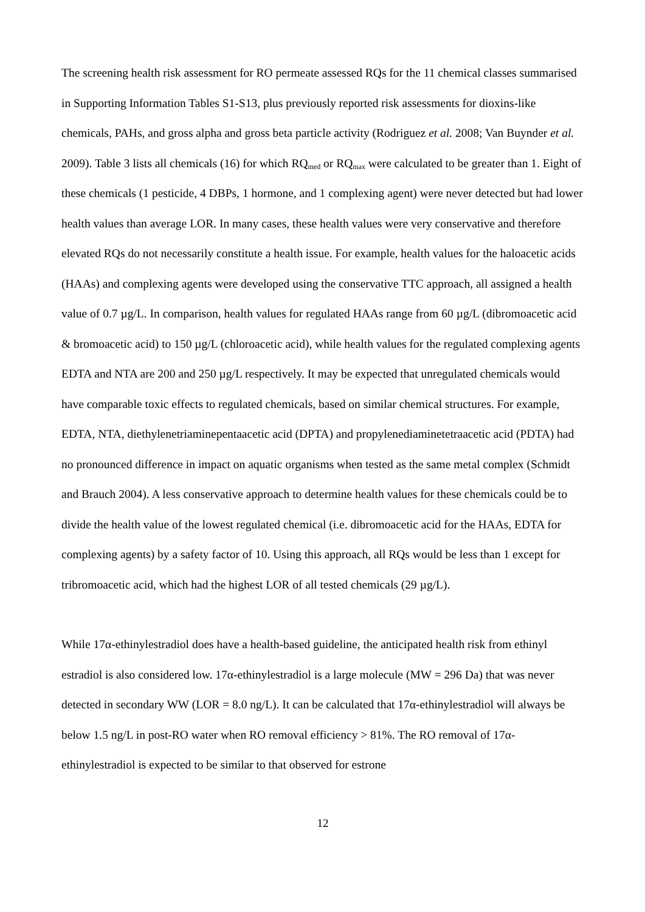The screening health risk assessment for RO permeate assessed RQs for the 11 chemical classes summarised in Supporting Information Tables S1-S13, plus previously reported risk assessments for dioxins-like chemicals, PAHs, and gross alpha and gross beta particle activity (Rodriguez et al. 2008; Van Buynder et al. 2009). Table 3 lists all chemicals (16) for which RQ<sub>med</sub> or RQ<sub>max</sub> were calculated to be greater than 1. Eight of these chemicals (1 pesticide, 4 DBPs, 1 hormone, and 1 complexing agent) were never detected but had lower health values than average LOR. In many cases, these health values were very conservative and therefore elevated RQs do not necessarily constitute a health issue. For example, health values for the haloacetic acids (HAAs) and complexing agents were developed using the conservative TTC approach, all assigned a health value of 0.7 µg/L. In comparison, health values for regulated HAAs range from 60 µg/L (dibromoacetic acid & bromoacetic acid) to 150 µg/L (chloroacetic acid), while health values for the regulated complexing agents EDTA and NTA are 200 and 250 µg/L respectively. It may be expected that unregulated chemicals would have comparable toxic effects to regulated chemicals, based on similar chemical structures. For example, EDTA, NTA, diethylenetriaminepentaacetic acid (DPTA) and propylenediaminetetraacetic acid (PDTA) had no pronounced difference in impact on aquatic organisms when tested as the same metal complex (Schmidt and Brauch 2004). A less conservative approach to determine health values for these chemicals could be to divide the health value of the lowest regulated chemical (i.e. dibromoacetic acid for the HAAs, EDTA for complexing agents) by a safety factor of 10. Using this approach, all RQs would be less than 1 except for tribromoacetic acid, which had the highest LOR of all tested chemicals (29 µg/L).
While 17α-ethinylestradiol does have a health-based guideline, the anticipated health risk from ethinyl estradiol is also considered low. 17α-ethinylestradiol is a large molecule (MW = 296 Da) that was never detected in secondary WW (LOR = 8.0 ng/L). It can be calculated that 17α-ethinylestradiol will always be below 1.5 ng/L in post-RO water when RO removal efficiency > 81%. The RO removal of 17α-ethinylestradiol is expected to be similar to that observed for estrone
12